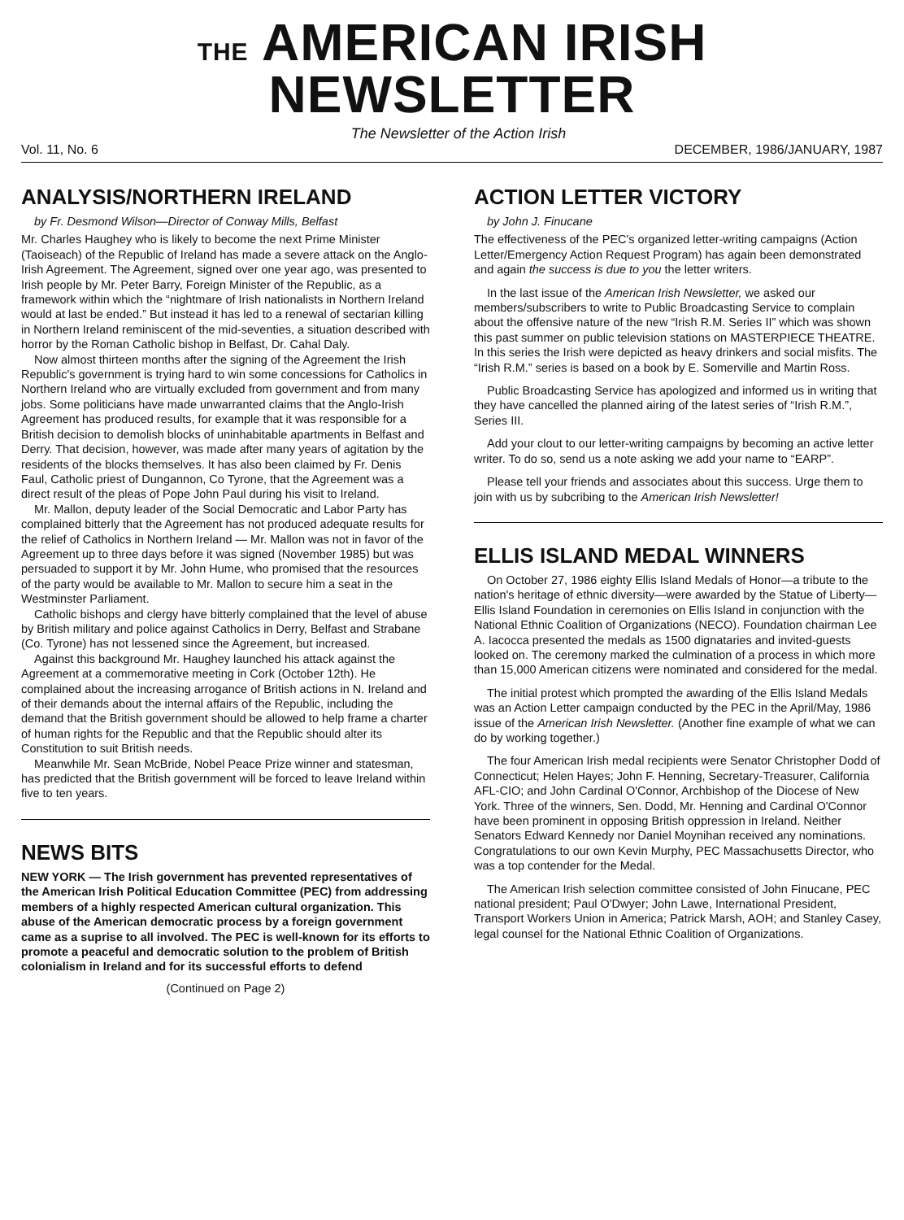THE AMERICAN IRISH NEWSLETTER
The Newsletter of the Action Irish
Vol. 11, No. 6 DECEMBER, 1986/JANUARY, 1987
ANALYSIS/NORTHERN IRELAND
by Fr. Desmond Wilson—Director of Conway Mills, Belfast
Mr. Charles Haughey who is likely to become the next Prime Minister (Taoiseach) of the Republic of Ireland has made a severe attack on the Anglo-Irish Agreement. The Agreement, signed over one year ago, was presented to Irish people by Mr. Peter Barry, Foreign Minister of the Republic, as a framework within which the “nightmare of Irish nationalists in Northern Ireland would at last be ended.” But instead it has led to a renewal of sectarian killing in Northern Ireland reminiscent of the mid-seventies, a situation described with horror by the Roman Catholic bishop in Belfast, Dr. Cahal Daly.
Now almost thirteen months after the signing of the Agreement the Irish Republic's government is trying hard to win some concessions for Catholics in Northern Ireland who are virtually excluded from government and from many jobs. Some politicians have made unwarranted claims that the Anglo-Irish Agreement has produced results, for example that it was responsible for a British decision to demolish blocks of uninhabitable apartments in Belfast and Derry. That decision, however, was made after many years of agitation by the residents of the blocks themselves. It has also been claimed by Fr. Denis Faul, Catholic priest of Dungannon, Co Tyrone, that the Agreement was a direct result of the pleas of Pope John Paul during his visit to Ireland.
Mr. Mallon, deputy leader of the Social Democratic and Labor Party has complained bitterly that the Agreement has not produced adequate results for the relief of Catholics in Northern Ireland — Mr. Mallon was not in favor of the Agreement up to three days before it was signed (November 1985) but was persuaded to support it by Mr. John Hume, who promised that the resources of the party would be available to Mr. Mallon to secure him a seat in the Westminster Parliament.
Catholic bishops and clergy have bitterly complained that the level of abuse by British military and police against Catholics in Derry, Belfast and Strabane (Co. Tyrone) has not lessened since the Agreement, but increased.
Against this background Mr. Haughey launched his attack against the Agreement at a commemorative meeting in Cork (October 12th). He complained about the increasing arrogance of British actions in N. Ireland and of their demands about the internal affairs of the Republic, including the demand that the British government should be allowed to help frame a charter of human rights for the Republic and that the Republic should alter its Constitution to suit British needs.
Meanwhile Mr. Sean McBride, Nobel Peace Prize winner and statesman, has predicted that the British government will be forced to leave Ireland within five to ten years.
NEWS BITS
NEW YORK — The Irish government has prevented representatives of the American Irish Political Education Committee (PEC) from addressing members of a highly respected American cultural organization. This abuse of the American democratic process by a foreign government came as a suprise to all involved. The PEC is well-known for its efforts to promote a peaceful and democratic solution to the problem of British colonialism in Ireland and for its successful efforts to defend
(Continued on Page 2)
ACTION LETTER VICTORY
by John J. Finucane
The effectiveness of the PEC's organized letter-writing campaigns (Action Letter/Emergency Action Request Program) has again been demonstrated and again the success is due to you the letter writers.
In the last issue of the American Irish Newsletter, we asked our members/subscribers to write to Public Broadcasting Service to complain about the offensive nature of the new “Irish R.M. Series II” which was shown this past summer on public television stations on MASTERPIECE THEATRE. In this series the Irish were depicted as heavy drinkers and social misfits. The “Irish R.M.” series is based on a book by E. Somerville and Martin Ross.
Public Broadcasting Service has apologized and informed us in writing that they have cancelled the planned airing of the latest series of “Irish R.M.”, Series III.
Add your clout to our letter-writing campaigns by becoming an active letter writer. To do so, send us a note asking we add your name to “EARP”.
Please tell your friends and associates about this success. Urge them to join with us by subcribing to the American Irish Newsletter!
ELLIS ISLAND MEDAL WINNERS
On October 27, 1986 eighty Ellis Island Medals of Honor—a tribute to the nation's heritage of ethnic diversity—were awarded by the Statue of Liberty—Ellis Island Foundation in ceremonies on Ellis Island in conjunction with the National Ethnic Coalition of Organizations (NECO). Foundation chairman Lee A. Iacocca presented the medals as 1500 dignataries and invited-guests looked on. The ceremony marked the culmination of a process in which more than 15,000 American citizens were nominated and considered for the medal.
The initial protest which prompted the awarding of the Ellis Island Medals was an Action Letter campaign conducted by the PEC in the April/May, 1986 issue of the American Irish Newsletter. (Another fine example of what we can do by working together.)
The four American Irish medal recipients were Senator Christopher Dodd of Connecticut; Helen Hayes; John F. Henning, Secretary-Treasurer, California AFL-CIO; and John Cardinal O'Connor, Archbishop of the Diocese of New York. Three of the winners, Sen. Dodd, Mr. Henning and Cardinal O'Connor have been prominent in opposing British oppression in Ireland. Neither Senators Edward Kennedy nor Daniel Moynihan received any nominations. Congratulations to our own Kevin Murphy, PEC Massachusetts Director, who was a top contender for the Medal.
The American Irish selection committee consisted of John Finucane, PEC national president; Paul O'Dwyer; John Lawe, International President, Transport Workers Union in America; Patrick Marsh, AOH; and Stanley Casey, legal counsel for the National Ethnic Coalition of Organizations.